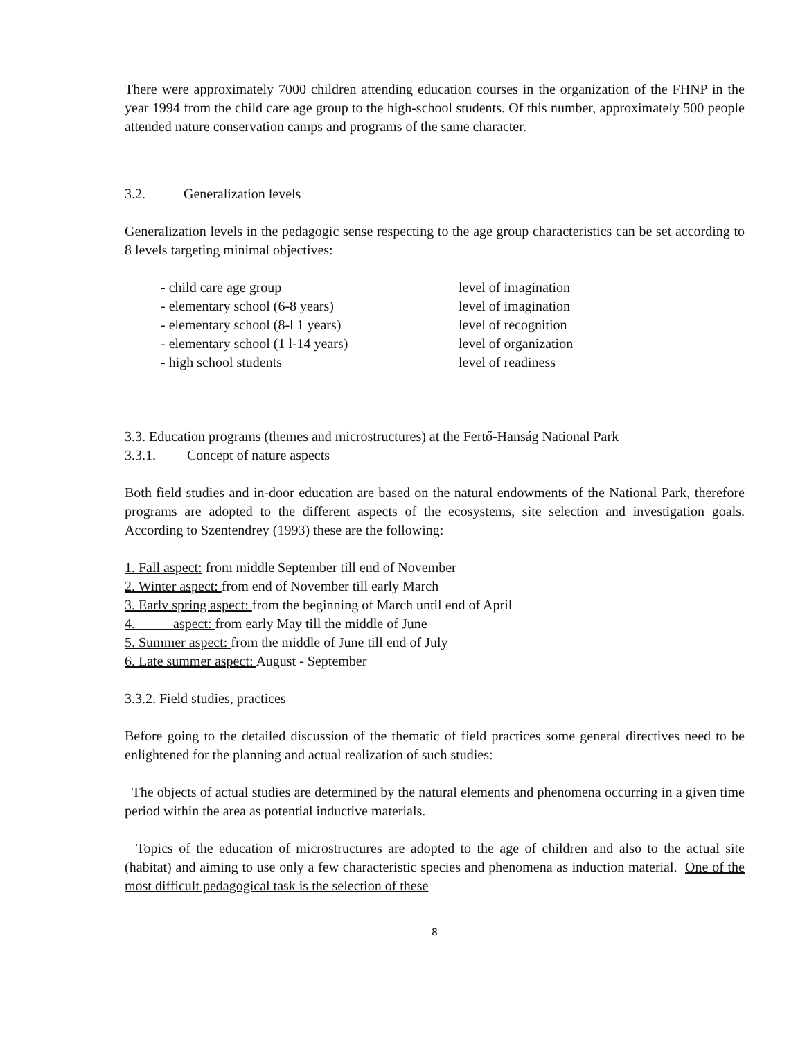There were approximately 7000 children attending education courses in the organization of the FHNP in the year 1994 from the child care age group to the high-school students. Of this number, approximately 500 people attended nature conservation camps and programs of the same character.
3.2. Generalization levels
Generalization levels in the pedagogic sense respecting to the age group characteristics can be set according to 8 levels targeting minimal objectives:
- child care age group level of imagination - elementary school (6-8 years) level of imagination - elementary school (8-l 1 years) level of recognition - elementary school (1 l-14 years) level of organization - high school students level of readiness
3.3. Education programs (themes and microstructures) at the Fertő-Hanság National Park
3.3.1. Concept of nature aspects
Both field studies and in-door education are based on the natural endowments of the National Park, therefore programs are adopted to the different aspects of the ecosystems, site selection and investigation goals. According to Szentendrey (1993) these are the following:
1. Fall aspect: from middle September till end of November
2. Winter aspect: from end of November till early March
3. Earlv spring aspect: from the beginning of March until end of April
4. aspect: from early May till the middle of June
5. Summer aspect: from the middle of June till end of July
6. Late summer aspect: August - September
3.3.2. Field studies, practices
Before going to the detailed discussion of the thematic of field practices some general directives need to be enlightened for the planning and actual realization of such studies:
The objects of actual studies are determined by the natural elements and phenomena occurring in a given time period within the area as potential inductive materials.
Topics of the education of microstructures are adopted to the age of children and also to the actual site (habitat) and aiming to use only a few characteristic species and phenomena as induction material. One of the most difficult pedagogical task is the selection of these
8